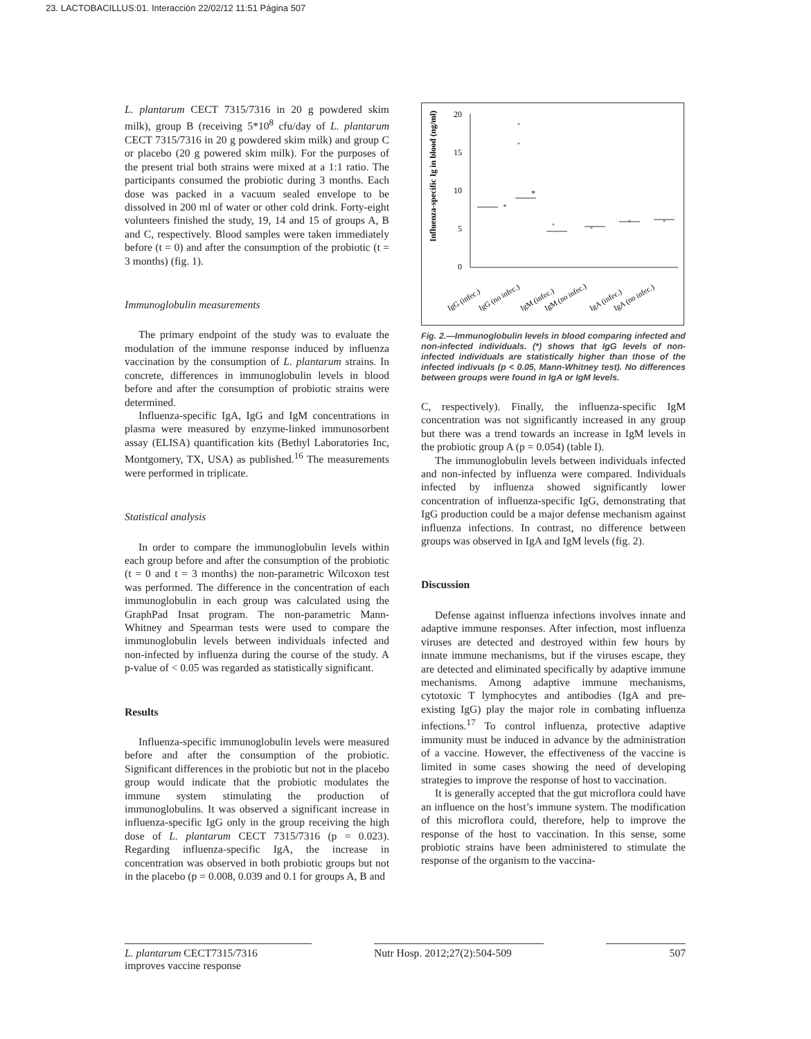23. LACTOBACILLUS:01. Interacción 22/02/12 11:51 Página 507
L. plantarum CECT 7315/7316 in 20 g powdered skim milk), group B (receiving 5*10<sup>8</sup> cfu/day of L. plantarum CECT 7315/7316 in 20 g powdered skim milk) and group C or placebo (20 g powered skim milk). For the purposes of the present trial both strains were mixed at a 1:1 ratio. The participants consumed the probiotic during 3 months. Each dose was packed in a vacuum sealed envelope to be dissolved in 200 ml of water or other cold drink. Forty-eight volunteers finished the study, 19, 14 and 15 of groups A, B and C, respectively. Blood samples were taken immediately before (t = 0) and after the consumption of the probiotic (t = 3 months) (fig. 1).
Immunoglobulin measurements
The primary endpoint of the study was to evaluate the modulation of the immune response induced by influenza vaccination by the consumption of L. plantarum strains. In concrete, differences in immunoglobulin levels in blood before and after the consumption of probiotic strains were determined.
Influenza-specific IgA, IgG and IgM concentrations in plasma were measured by enzyme-linked immunosorbent assay (ELISA) quantification kits (Bethyl Laboratories Inc, Montgomery, TX, USA) as published.<sup>16</sup> The measurements were performed in triplicate.
Statistical analysis
In order to compare the immunoglobulin levels within each group before and after the consumption of the probiotic (t = 0 and t = 3 months) the non-parametric Wilcoxon test was performed. The difference in the concentration of each immunoglobulin in each group was calculated using the GraphPad Insat program. The non-parametric Mann-Whitney and Spearman tests were used to compare the immunoglobulin levels between individuals infected and non-infected by influenza during the course of the study. A p-value of < 0.05 was regarded as statistically significant.
Results
Influenza-specific immunoglobulin levels were measured before and after the consumption of the probiotic. Significant differences in the probiotic but not in the placebo group would indicate that the probiotic modulates the immune system stimulating the production of immunoglobulins. It was observed a significant increase in influenza-specific IgG only in the group receiving the high dose of L. plantarum CECT 7315/7316 (p = 0.023). Regarding influenza-specific IgA, the increase in concentration was observed in both probiotic groups but not in the placebo (p = 0.008, 0.039 and 0.1 for groups A, B and
Influenza-specific Ig in blood (ng/ml)
20
15
10
5
0
*
IgG (infec.)
IgG (no infec.)
IgM (infec.)
IgM (no infec.)
IgA (infec.)
IgA (no infec.)
Fig. 2.—Immunoglobulin levels in blood comparing infected and non-infected individuals. (*) shows that IgG levels of non-infected individuals are statistically higher than those of the infected indivuals (p < 0.05, Mann-Whitney test). No differences between groups were found in IgA or IgM levels.
C, respectively). Finally, the influenza-specific IgM concentration was not significantly increased in any group but there was a trend towards an increase in IgM levels in the probiotic group A (p = 0.054) (table I).
The immunoglobulin levels between individuals infected and non-infected by influenza were compared. Individuals infected by influenza showed significantly lower concentration of influenza-specific IgG, demonstrating that IgG production could be a major defense mechanism against influenza infections. In contrast, no difference between groups was observed in IgA and IgM levels (fig. 2).
Discussion
Defense against influenza infections involves innate and adaptive immune responses. After infection, most influenza viruses are detected and destroyed within few hours by innate immune mechanisms, but if the viruses escape, they are detected and eliminated specifically by adaptive immune mechanisms. Among adaptive immune mechanisms, cytotoxic T lymphocytes and antibodies (IgA and pre-existing IgG) play the major role in combating influenza infections.<sup>17</sup> To control influenza, protective adaptive immunity must be induced in advance by the administration of a vaccine. However, the effectiveness of the vaccine is limited in some cases showing the need of developing strategies to improve the response of host to vaccination.
It is generally accepted that the gut microflora could have an influence on the host’s immune system. The modification of this microflora could, therefore, help to improve the response of the host to vaccination. In this sense, some probiotic strains have been administered to stimulate the response of the organism to the vaccina-
L. plantarum CECT7315/7316
improves vaccine response
Nutr Hosp. 2012;27(2):504-509
507